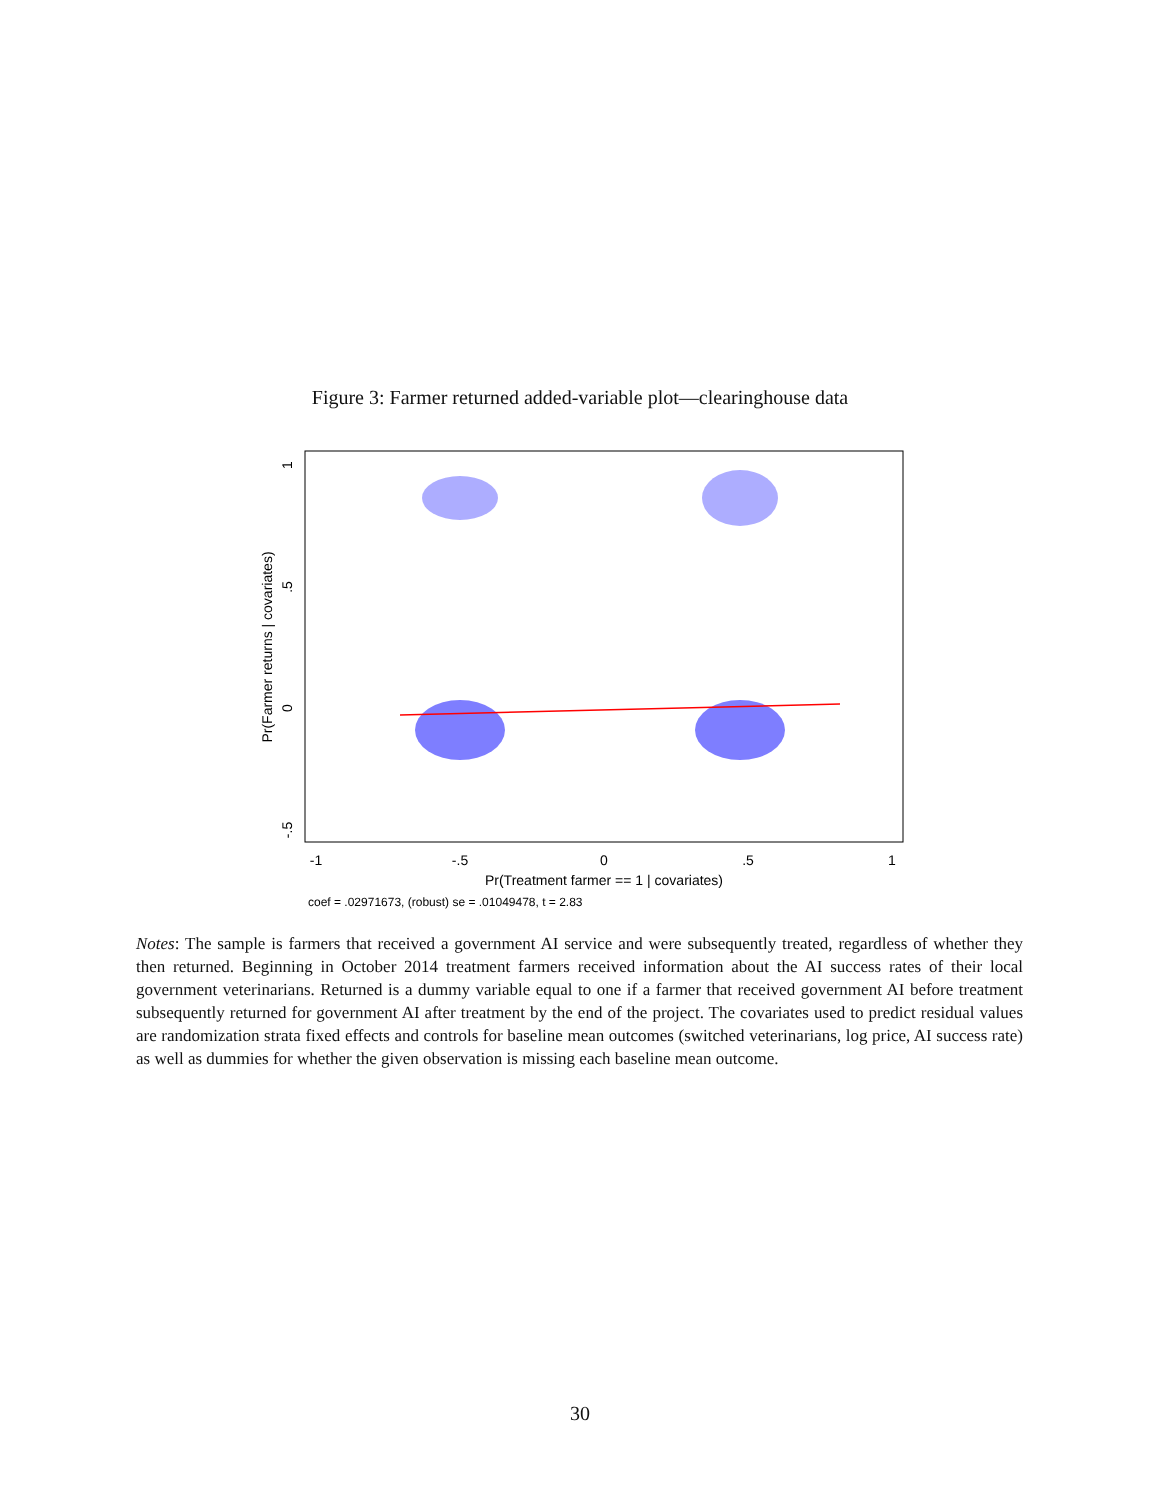Figure 3: Farmer returned added-variable plot—clearinghouse data
-1
-.5
0
.5
1
Pr(Treatment farmer == 1 | covariates)
coef = .02971673, (robust) se = .01049478, t = 2.83
1
.5
0
-.5
Pr(Farmer returns | covariates)
Notes: The sample is farmers that received a government AI service and were subsequently treated, regardless of whether they then returned. Beginning in October 2014 treatment farmers received information about the AI success rates of their local government veterinarians. Returned is a dummy variable equal to one if a farmer that received government AI before treatment subsequently returned for government AI after treatment by the end of the project. The covariates used to predict residual values are randomization strata fixed effects and controls for baseline mean outcomes (switched veterinarians, log price, AI success rate) as well as dummies for whether the given observation is missing each baseline mean outcome.
30